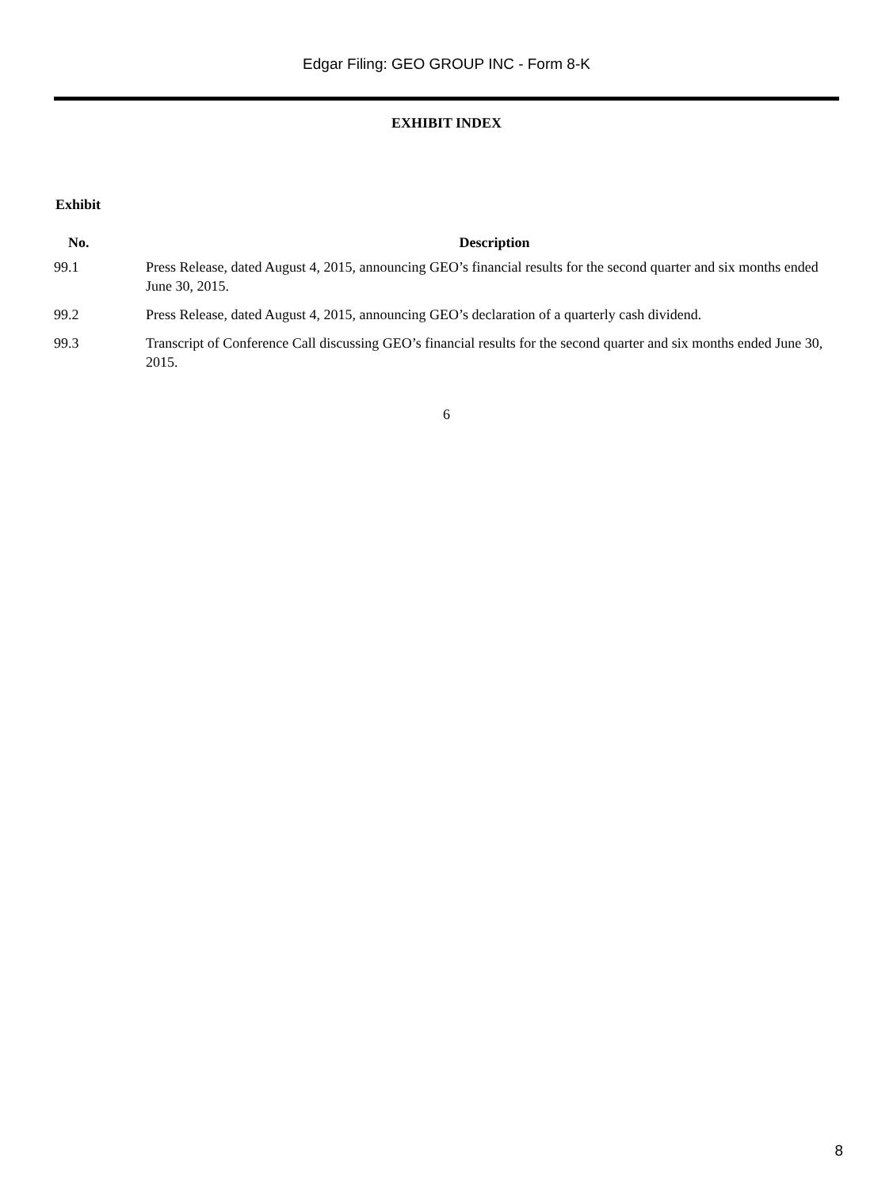Edgar Filing: GEO GROUP INC - Form 8-K
EXHIBIT INDEX
Exhibit
| No. | Description |
| --- | --- |
| 99.1 | Press Release, dated August 4, 2015, announcing GEO’s financial results for the second quarter and six months ended June 30, 2015. |
| 99.2 | Press Release, dated August 4, 2015, announcing GEO’s declaration of a quarterly cash dividend. |
| 99.3 | Transcript of Conference Call discussing GEO’s financial results for the second quarter and six months ended June 30, 2015. |
6
8